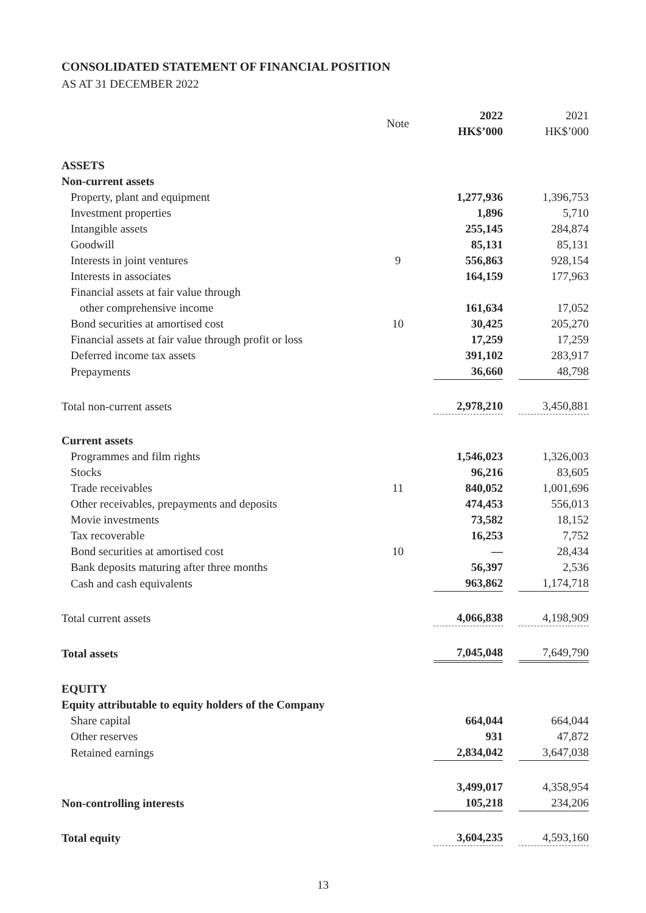CONSOLIDATED STATEMENT OF FINANCIAL POSITION
AS AT 31 DECEMBER 2022
| | Note | 2022 HK$’000 | 2021 HK$’000 |
| --- | --- | --- | --- |
| ASSETS | | | |
| Non-current assets | | | |
| Property, plant and equipment | | 1,277,936 | 1,396,753 |
| Investment properties | | 1,896 | 5,710 |
| Intangible assets | | 255,145 | 284,874 |
| Goodwill | | 85,131 | 85,131 |
| Interests in joint ventures | 9 | 556,863 | 928,154 |
| Interests in associates | | 164,159 | 177,963 |
| Financial assets at fair value through | | | |
| other comprehensive income | | 161,634 | 17,052 |
| Bond securities at amortised cost | 10 | 30,425 | 205,270 |
| Financial assets at fair value through profit or loss | | 17,259 | 17,259 |
| Deferred income tax assets | | 391,102 | 283,917 |
| Prepayments | | 36,660 | 48,798 |
| Total non-current assets | | 2,978,210 | 3,450,881 |
| Current assets | | | |
| Programmes and film rights | | 1,546,023 | 1,326,003 |
| Stocks | | 96,216 | 83,605 |
| Trade receivables | 11 | 840,052 | 1,001,696 |
| Other receivables, prepayments and deposits | | 474,453 | 556,013 |
| Movie investments | | 73,582 | 18,152 |
| Tax recoverable | | 16,253 | 7,752 |
| Bond securities at amortised cost | 10 | — | 28,434 |
| Bank deposits maturing after three months | | 56,397 | 2,536 |
| Cash and cash equivalents | | 963,862 | 1,174,718 |
| Total current assets | | 4,066,838 | 4,198,909 |
| Total assets | | 7,045,048 | 7,649,790 |
| EQUITY | | | |
| Equity attributable to equity holders of the Company | | | |
| Share capital | | 664,044 | 664,044 |
| Other reserves | | 931 | 47,872 |
| Retained earnings | | 2,834,042 | 3,647,038 |
| | | 3,499,017 | 4,358,954 |
| Non-controlling interests | | 105,218 | 234,206 |
| Total equity | | 3,604,235 | 4,593,160 |
13